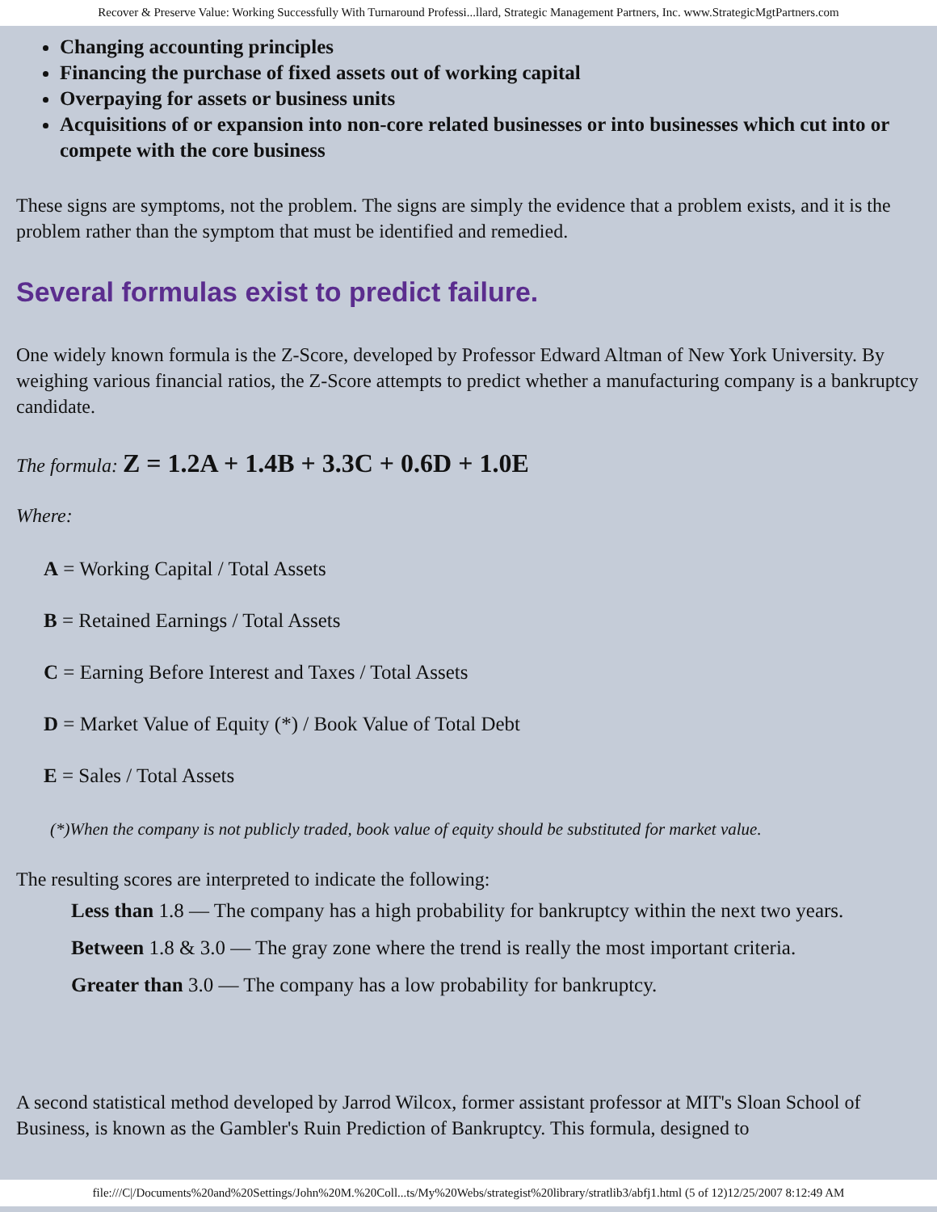Recover & Preserve Value: Working Successfully With Turnaround Professi...llard, Strategic Management Partners, Inc. www.StrategicMgtPartners.com
Changing accounting principles
Financing the purchase of fixed assets out of working capital
Overpaying for assets or business units
Acquisitions of or expansion into non-core related businesses or into businesses which cut into or compete with the core business
These signs are symptoms, not the problem. The signs are simply the evidence that a problem exists, and it is the problem rather than the symptom that must be identified and remedied.
Several formulas exist to predict failure.
One widely known formula is the Z-Score, developed by Professor Edward Altman of New York University. By weighing various financial ratios, the Z-Score attempts to predict whether a manufacturing company is a bankruptcy candidate.
The formula: Z = 1.2A + 1.4B + 3.3C + 0.6D + 1.0E
Where:
A = Working Capital / Total Assets
B = Retained Earnings / Total Assets
C = Earning Before Interest and Taxes / Total Assets
D = Market Value of Equity (*) / Book Value of Total Debt
E = Sales / Total Assets
(*)When the company is not publicly traded, book value of equity should be substituted for market value.
The resulting scores are interpreted to indicate the following:
Less than 1.8 — The company has a high probability for bankruptcy within the next two years.
Between 1.8 & 3.0 — The gray zone where the trend is really the most important criteria.
Greater than 3.0 — The company has a low probability for bankruptcy.
A second statistical method developed by Jarrod Wilcox, former assistant professor at MIT's Sloan School of Business, is known as the Gambler's Ruin Prediction of Bankruptcy. This formula, designed to
file:///C|/Documents%20and%20Settings/John%20M.%20Coll...ts/My%20Webs/strategist%20library/stratlib3/abfj1.html (5 of 12)12/25/2007 8:12:49 AM